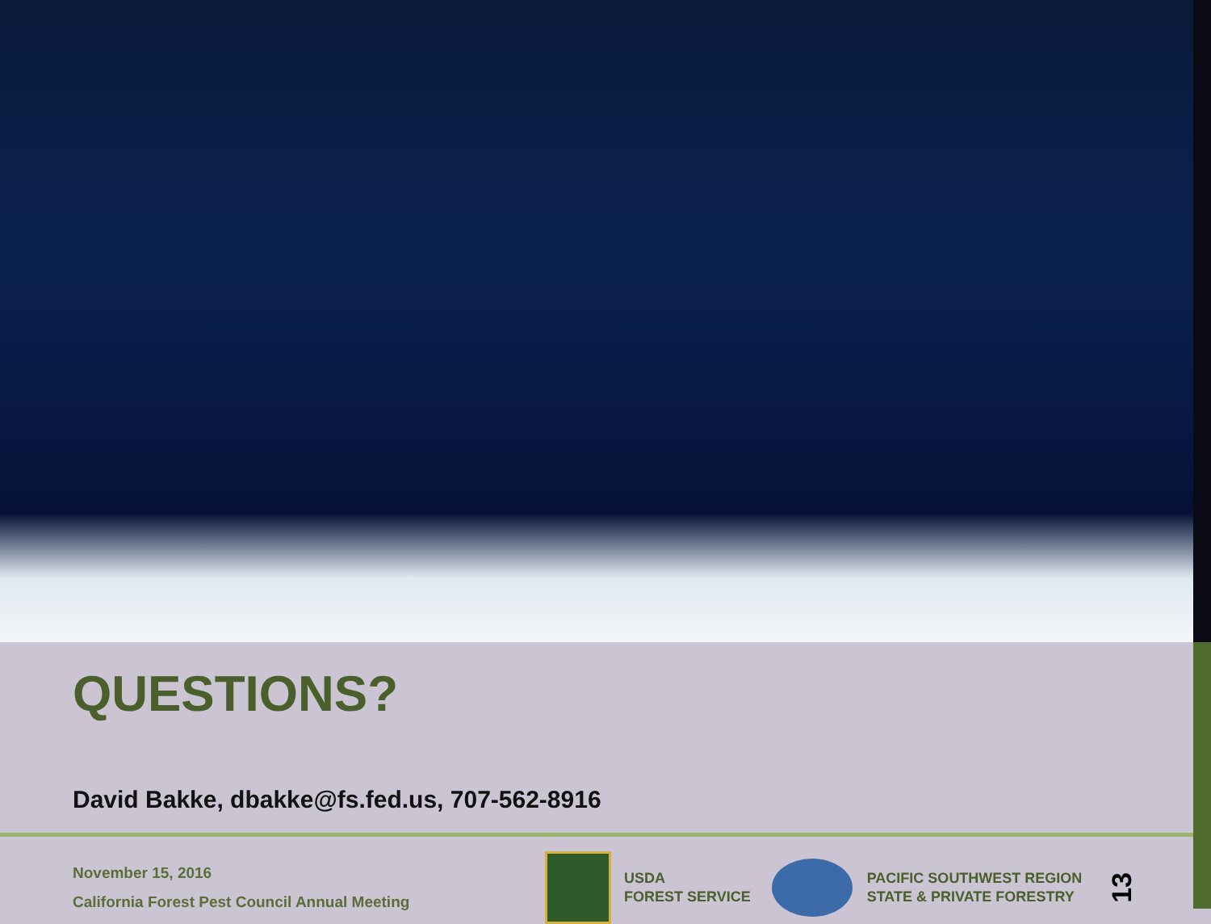QUESTIONS?
David Bakke, dbakke@fs.fed.us, 707-562-8916
November 15, 2016
California Forest Pest Council Annual Meeting
USDA
FOREST SERVICE
PACIFIC SOUTHWEST REGION
STATE & PRIVATE FORESTRY
13